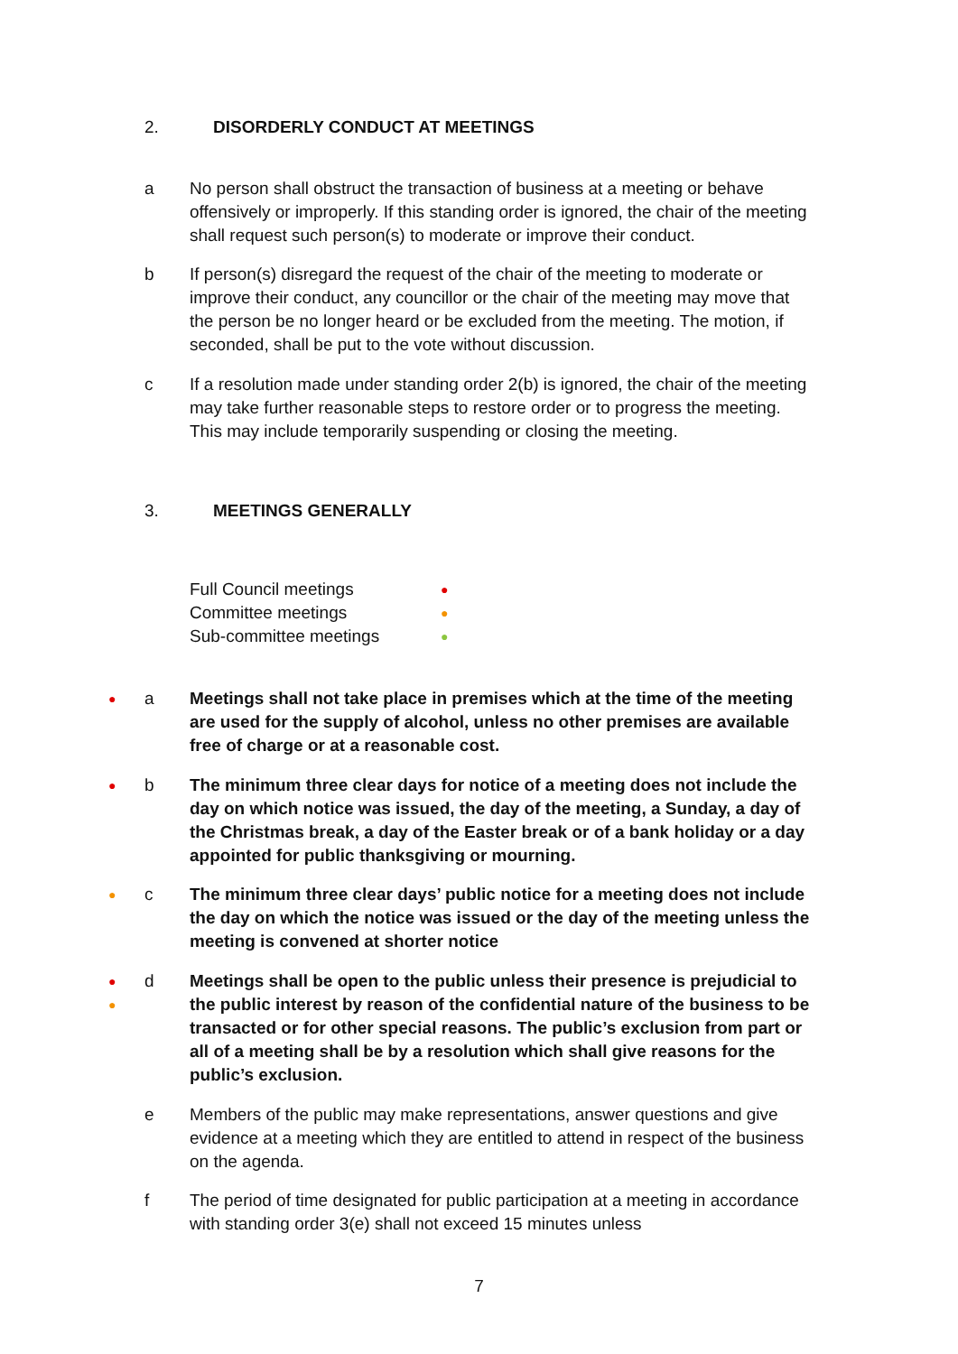2. DISORDERLY CONDUCT AT MEETINGS
a No person shall obstruct the transaction of business at a meeting or behave offensively or improperly. If this standing order is ignored, the chair of the meeting shall request such person(s) to moderate or improve their conduct.
b If person(s) disregard the request of the chair of the meeting to moderate or improve their conduct, any councillor or the chair of the meeting may move that the person be no longer heard or be excluded from the meeting. The motion, if seconded, shall be put to the vote without discussion.
c If a resolution made under standing order 2(b) is ignored, the chair of the meeting may take further reasonable steps to restore order or to progress the meeting. This may include temporarily suspending or closing the meeting.
3. MEETINGS GENERALLY
Full Council meetings ●
Committee meetings ●
Sub-committee meetings ●
●
a Meetings shall not take place in premises which at the time of the meeting are used for the supply of alcohol, unless no other premises are available free of charge or at a reasonable cost.
●
b The minimum three clear days for notice of a meeting does not include the day on which notice was issued, the day of the meeting, a Sunday, a day of the Christmas break, a day of the Easter break or of a bank holiday or a day appointed for public thanksgiving or mourning.
●
c The minimum three clear days’ public notice for a meeting does not include the day on which the notice was issued or the day of the meeting unless the meeting is convened at shorter notice
●
●
d Meetings shall be open to the public unless their presence is prejudicial to the public interest by reason of the confidential nature of the business to be transacted or for other special reasons. The public’s exclusion from part or all of a meeting shall be by a resolution which shall give reasons for the public’s exclusion.
e Members of the public may make representations, answer questions and give evidence at a meeting which they are entitled to attend in respect of the business on the agenda.
f The period of time designated for public participation at a meeting in accordance with standing order 3(e) shall not exceed 15 minutes unless
7